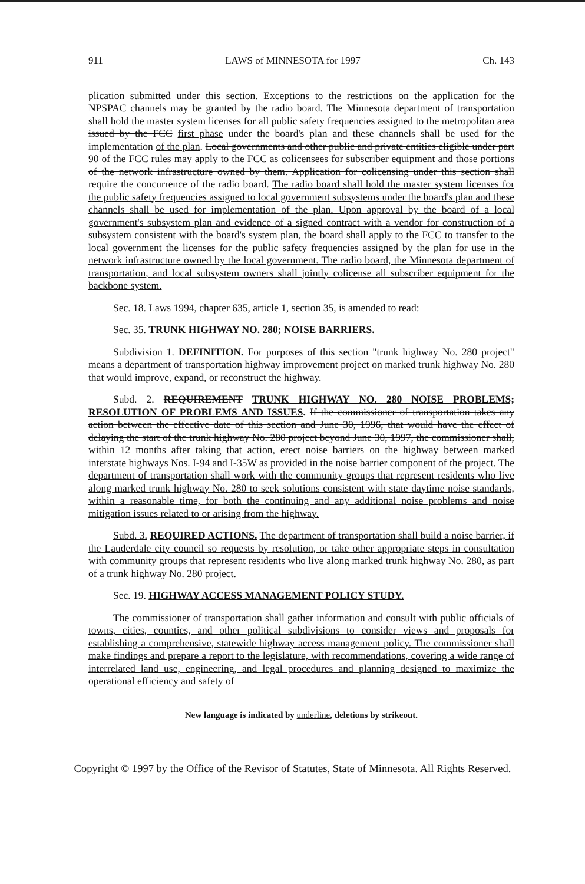911 LAWS of MINNESOTA for 1997 Ch. 143
plication submitted under this section. Exceptions to the restrictions on the application for the NPSPAC channels may be granted by the radio board. The Minnesota department of transportation shall hold the master system licenses for all public safety frequencies assigned to the metropolitan area issued by the FCC first phase under the board's plan and these channels shall be used for the implementation of the plan. Local governments and other public and private entities eligible under part 90 of the FCC rules may apply to the FCC as colicensees for subscriber equipment and those portions of the network infrastructure owned by them. Application for colicensing under this section shall require the concurrence of the radio board. The radio board shall hold the master system licenses for the public safety frequencies assigned to local government subsystems under the board's plan and these channels shall be used for implementation of the plan. Upon approval by the board of a local government's subsystem plan and evidence of a signed contract with a vendor for construction of a subsystem consistent with the board's system plan, the board shall apply to the FCC to transfer to the local government the licenses for the public safety frequencies assigned by the plan for use in the network infrastructure owned by the local government. The radio board, the Minnesota department of transportation, and local subsystem owners shall jointly colicense all subscriber equipment for the backbone system.
Sec. 18. Laws 1994, chapter 635, article 1, section 35, is amended to read:
Sec. 35. TRUNK HIGHWAY NO. 280; NOISE BARRIERS.
Subdivision 1. DEFINITION. For purposes of this section "trunk highway No. 280 project" means a department of transportation highway improvement project on marked trunk highway No. 280 that would improve, expand, or reconstruct the highway.
Subd. 2. REQUIREMENT TRUNK HIGHWAY NO. 280 NOISE PROBLEMS; RESOLUTION OF PROBLEMS AND ISSUES. If the commissioner of transportation takes any action between the effective date of this section and June 30, 1996, that would have the effect of delaying the start of the trunk highway No. 280 project beyond June 30, 1997, the commissioner shall, within 12 months after taking that action, erect noise barriers on the highway between marked interstate highways Nos. I-94 and I-35W as provided in the noise barrier component of the project. The department of transportation shall work with the community groups that represent residents who live along marked trunk highway No. 280 to seek solutions consistent with state daytime noise standards, within a reasonable time, for both the continuing and any additional noise problems and noise mitigation issues related to or arising from the highway.
Subd. 3. REQUIRED ACTIONS. The department of transportation shall build a noise barrier, if the Lauderdale city council so requests by resolution, or take other appropriate steps in consultation with community groups that represent residents who live along marked trunk highway No. 280, as part of a trunk highway No. 280 project.
Sec. 19. HIGHWAY ACCESS MANAGEMENT POLICY STUDY.
The commissioner of transportation shall gather information and consult with public officials of towns, cities, counties, and other political subdivisions to consider views and proposals for establishing a comprehensive, statewide highway access management policy. The commissioner shall make findings and prepare a report to the legislature, with recommendations, covering a wide range of interrelated land use, engineering, and legal procedures and planning designed to maximize the operational efficiency and safety of
New language is indicated by underline, deletions by strikeout.
Copyright © 1997 by the Office of the Revisor of Statutes, State of Minnesota. All Rights Reserved.